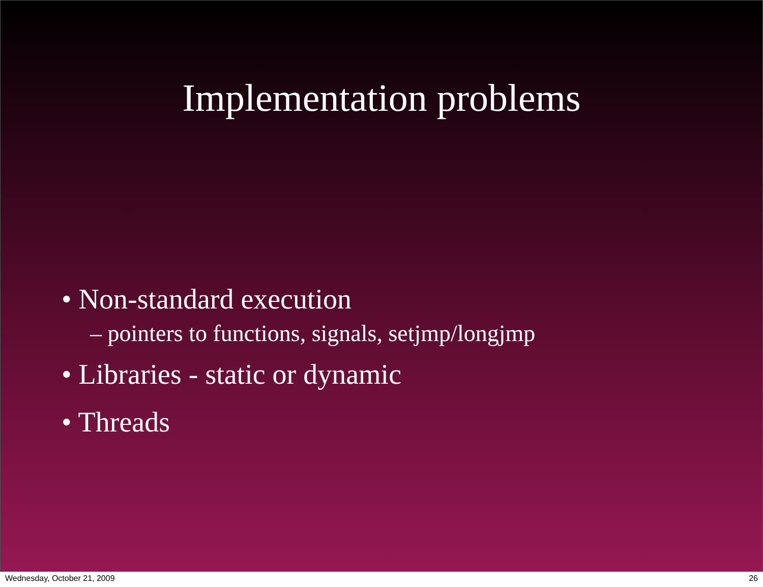Implementation problems
• Non-standard execution
– pointers to functions, signals, setjmp/longjmp
• Libraries - static or dynamic
• Threads
Wednesday, October 21, 2009 26